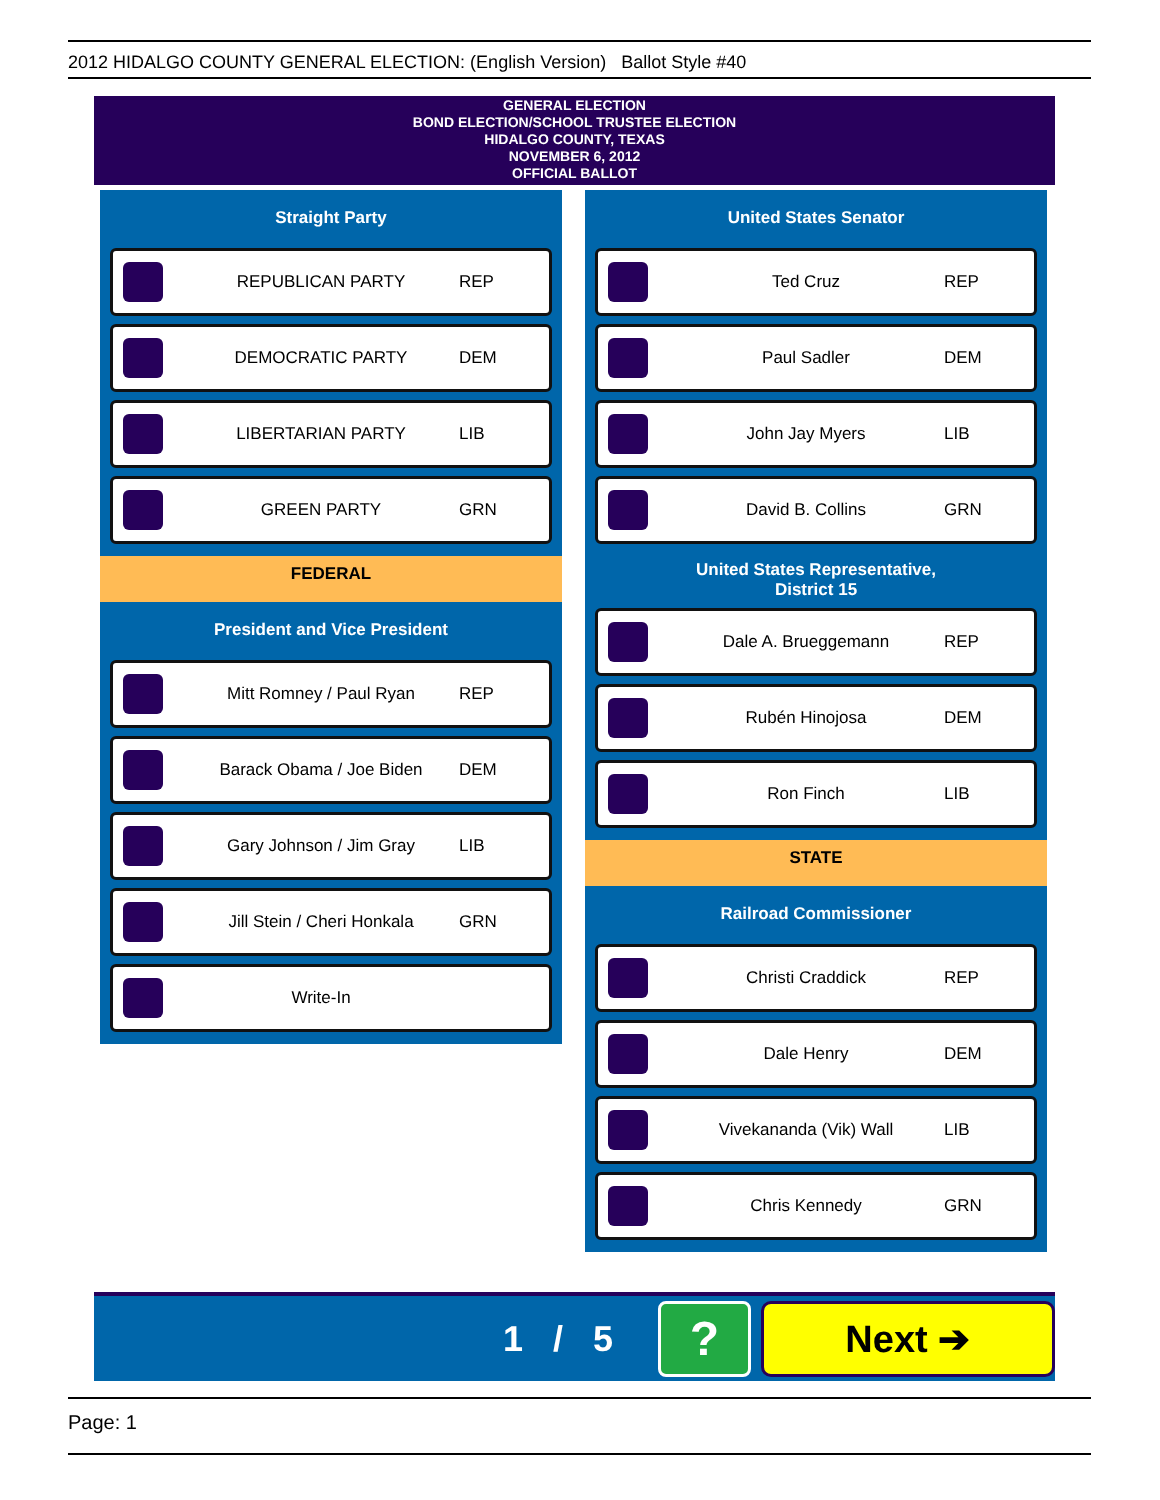2012 HIDALGO COUNTY GENERAL ELECTION: (English Version) Ballot Style #40
GENERAL ELECTION
BOND ELECTION/SCHOOL TRUSTEE ELECTION
HIDALGO COUNTY, TEXAS
NOVEMBER 6, 2012
OFFICIAL BALLOT
Straight Party
REPUBLICAN PARTY REP
DEMOCRATIC PARTY DEM
LIBERTARIAN PARTY LIB
GREEN PARTY GRN
FEDERAL
President and Vice President
Mitt Romney / Paul Ryan REP
Barack Obama / Joe Biden DEM
Gary Johnson / Jim Gray LIB
Jill Stein / Cheri Honkala GRN
Write-In
United States Senator
Ted Cruz REP
Paul Sadler DEM
John Jay Myers LIB
David B. Collins GRN
United States Representative,
District 15
Dale A. Brueggemann REP
Rubén Hinojosa DEM
Ron Finch LIB
STATE
Railroad Commissioner
Christi Craddick REP
Dale Henry DEM
Vivekananda (Vik) Wall LIB
Chris Kennedy GRN
1 / 5
?
Next ➔
Page: 1